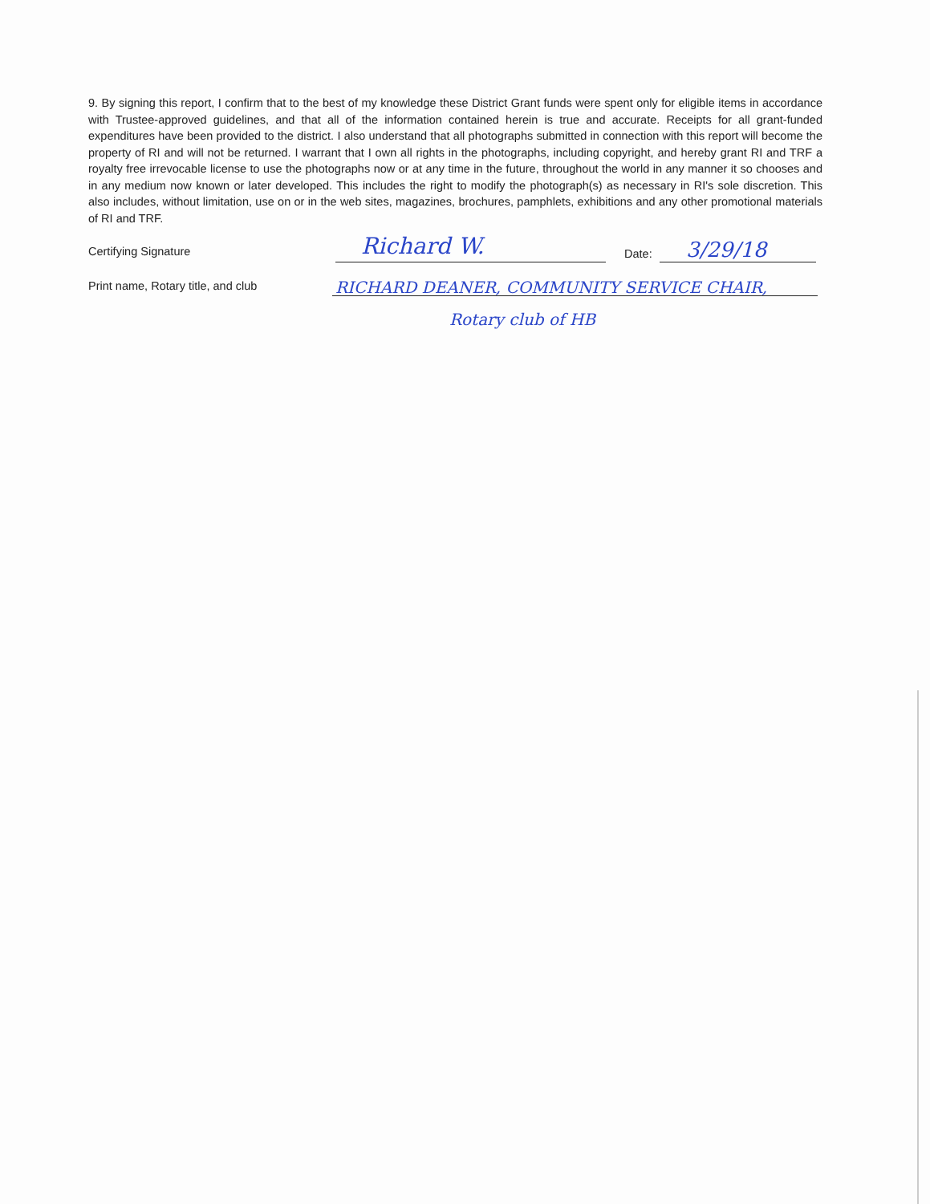9. By signing this report, I confirm that to the best of my knowledge these District Grant funds were spent only for eligible items in accordance with Trustee-approved guidelines, and that all of the information contained herein is true and accurate. Receipts for all grant-funded expenditures have been provided to the district. I also understand that all photographs submitted in connection with this report will become the property of RI and will not be returned. I warrant that I own all rights in the photographs, including copyright, and hereby grant RI and TRF a royalty free irrevocable license to use the photographs now or at any time in the future, throughout the world in any manner it so chooses and in any medium now known or later developed. This includes the right to modify the photograph(s) as necessary in RI's sole discretion. This also includes, without limitation, use on or in the web sites, magazines, brochures, pamphlets, exhibitions and any other promotional materials of RI and TRF.
Certifying Signature
Richard W.
Date:
3/29/18
Print name, Rotary title, and club
RICHARD DEANER, COMMUNITY SERVICE CHAIR,
Rotary club of HB